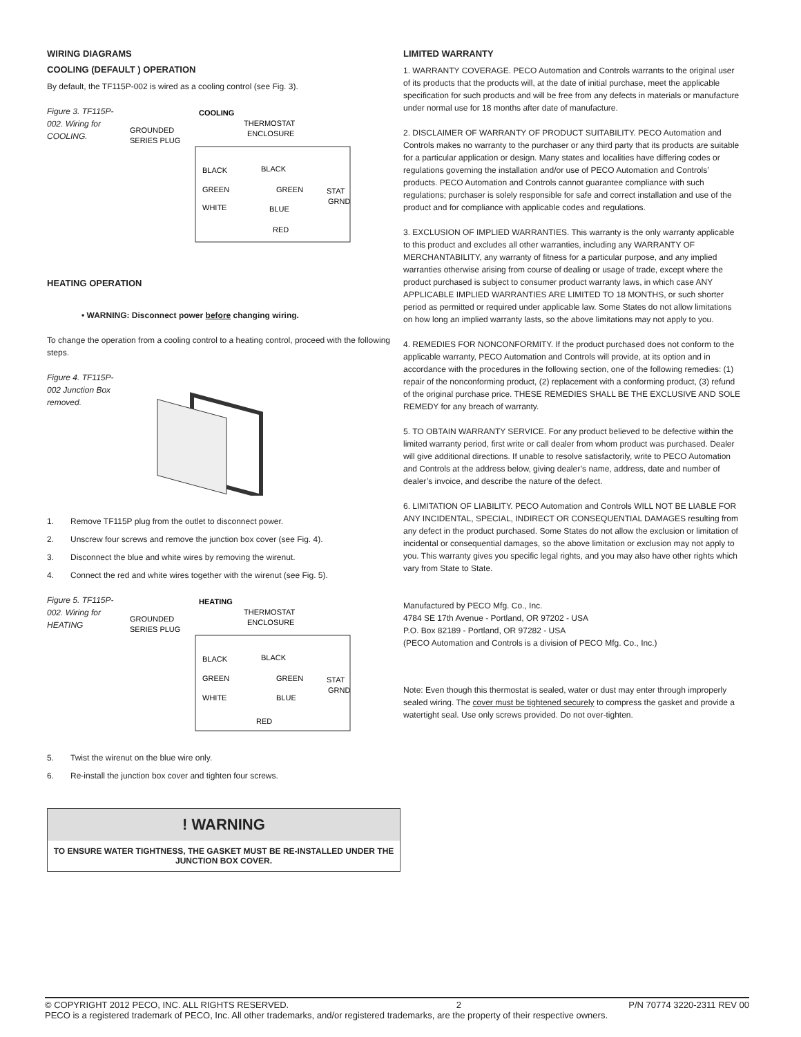WIRING DIAGRAMS
COOLING (DEFAULT ) OPERATION
By default, the TF115P-002 is wired as a cooling control (see Fig. 3).
Figure 3. TF115P-002. Wiring for COOLING.
COOLING
GROUNDED
SERIES PLUG
THERMOSTAT
ENCLOSURE
BLACK
BLACK
GREEN
GREEN
WHITE
BLUE
RED
STAT
GRND
HEATING OPERATION
• WARNING: Disconnect power before changing wiring.
To change the operation from a cooling control to a heating control, proceed with the following steps.
Figure 4. TF115P-002 Junction Box removed.
1. Remove TF115P plug from the outlet to disconnect power.
2. Unscrew four screws and remove the junction box cover (see Fig. 4).
3. Disconnect the blue and white wires by removing the wirenut.
4. Connect the red and white wires together with the wirenut (see Fig. 5).
Figure 5. TF115P-002. Wiring for HEATING
HEATING
GROUNDED
SERIES PLUG
THERMOSTAT
ENCLOSURE
BLACK
BLACK
GREEN
GREEN
WHITE
BLUE
RED
STAT
GRND
5. Twist the wirenut on the blue wire only.
6. Re-install the junction box cover and tighten four screws.
! WARNING
TO ENSURE WATER TIGHTNESS, THE GASKET MUST BE RE-INSTALLED UNDER THE JUNCTION BOX COVER.
LIMITED WARRANTY
1. WARRANTY COVERAGE. PECO Automation and Controls warrants to the original user of its products that the products will, at the date of initial purchase, meet the applicable specification for such products and will be free from any defects in materials or manufacture under normal use for 18 months after date of manufacture.
2. DISCLAIMER OF WARRANTY OF PRODUCT SUITABILITY. PECO Automation and Controls makes no warranty to the purchaser or any third party that its products are suitable for a particular application or design. Many states and localities have differing codes or regulations governing the installation and/or use of PECO Automation and Controls’ products. PECO Automation and Controls cannot guarantee compliance with such regulations; purchaser is solely responsible for safe and correct installation and use of the product and for compliance with applicable codes and regulations.
3. EXCLUSION OF IMPLIED WARRANTIES. This warranty is the only warranty applicable to this product and excludes all other warranties, including any WARRANTY OF MERCHANTABILITY, any warranty of fitness for a particular purpose, and any implied warranties otherwise arising from course of dealing or usage of trade, except where the product purchased is subject to consumer product warranty laws, in which case ANY APPLICABLE IMPLIED WARRANTIES ARE LIMITED TO 18 MONTHS, or such shorter period as permitted or required under applicable law. Some States do not allow limitations on how long an implied warranty lasts, so the above limitations may not apply to you.
4. REMEDIES FOR NONCONFORMITY. If the product purchased does not conform to the applicable warranty, PECO Automation and Controls will provide, at its option and in accordance with the procedures in the following section, one of the following remedies: (1) repair of the nonconforming product, (2) replacement with a conforming product, (3) refund of the original purchase price. THESE REMEDIES SHALL BE THE EXCLUSIVE AND SOLE REMEDY for any breach of warranty.
5. TO OBTAIN WARRANTY SERVICE. For any product believed to be defective within the limited warranty period, first write or call dealer from whom product was purchased. Dealer will give additional directions. If unable to resolve satisfactorily, write to PECO Automation and Controls at the address below, giving dealer’s name, address, date and number of dealer’s invoice, and describe the nature of the defect.
6. LIMITATION OF LIABILITY. PECO Automation and Controls WILL NOT BE LIABLE FOR ANY INCIDENTAL, SPECIAL, INDIRECT OR CONSEQUENTIAL DAMAGES resulting from any defect in the product purchased. Some States do not allow the exclusion or limitation of incidental or consequential damages, so the above limitation or exclusion may not apply to you. This warranty gives you specific legal rights, and you may also have other rights which vary from State to State.
Manufactured by PECO Mfg. Co., Inc.
4784 SE 17th Avenue - Portland, OR 97202 - USA
P.O. Box 82189 - Portland, OR 97282 - USA
(PECO Automation and Controls is a division of PECO Mfg. Co., Inc.)
Note: Even though this thermostat is sealed, water or dust may enter through improperly sealed wiring. The cover must be tightened securely to compress the gasket and provide a watertight seal. Use only screws provided. Do not over-tighten.
© COPYRIGHT 2012 PECO, INC. ALL RIGHTS RESERVED. 2 P/N 70774 3220-2311 REV 00
PECO is a registered trademark of PECO, Inc. All other trademarks, and/or registered trademarks, are the property of their respective owners.